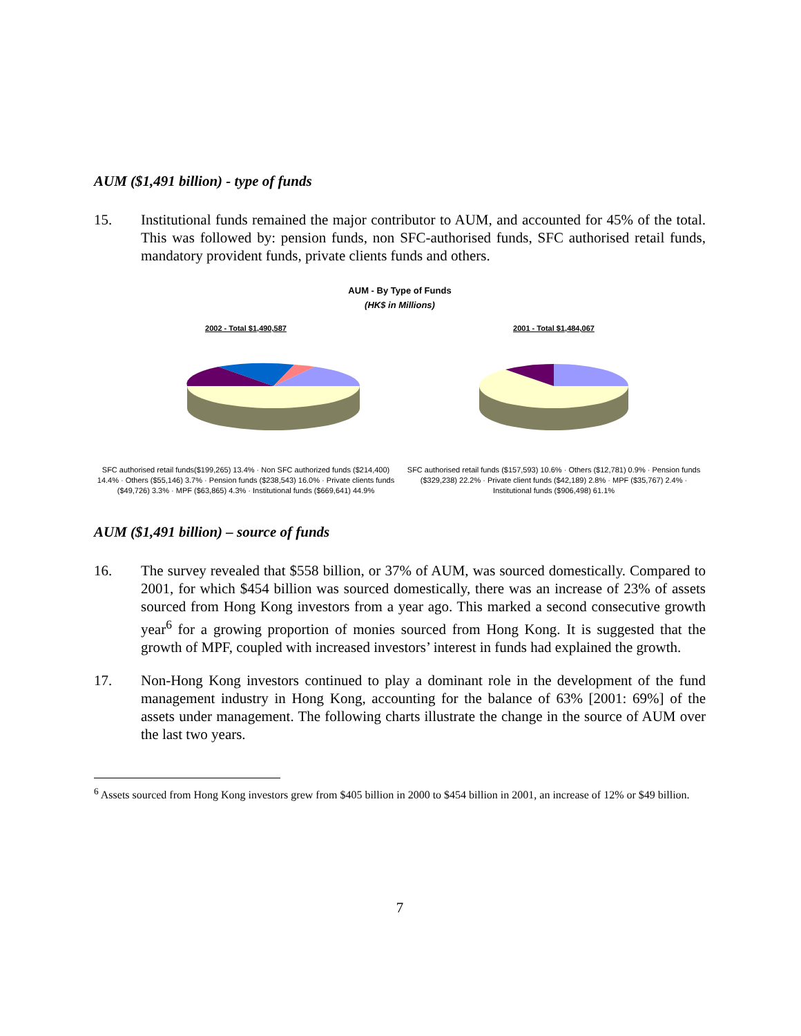AUM ($1,491 billion) - type of funds
15. Institutional funds remained the major contributor to AUM, and accounted for 45% of the total. This was followed by: pension funds, non SFC-authorised funds, SFC authorised retail funds, mandatory provident funds, private clients funds and others.
AUM - By Type of Funds
(HK$ in Millions)
2002 - Total $1,490,587
SFC authorised retail funds($199,265) 13.4% · Non SFC authorized funds ($214,400) 14.4% · Others ($55,146) 3.7% · Pension funds ($238,543) 16.0% · Private clients funds ($49,726) 3.3% · MPF ($63,865) 4.3% · Institutional funds ($669,641) 44.9%
2001 - Total $1,484,067
SFC authorised retail funds ($157,593) 10.6% · Others ($12,781) 0.9% · Pension funds ($329,238) 22.2% · Private client funds ($42,189) 2.8% · MPF ($35,767) 2.4% · Institutional funds ($906,498) 61.1%
AUM ($1,491 billion) – source of funds
16. The survey revealed that $558 billion, or 37% of AUM, was sourced domestically. Compared to 2001, for which $454 billion was sourced domestically, there was an increase of 23% of assets sourced from Hong Kong investors from a year ago. This marked a second consecutive growth year<sup>6</sup> for a growing proportion of monies sourced from Hong Kong. It is suggested that the growth of MPF, coupled with increased investors’ interest in funds had explained the growth.
17. Non-Hong Kong investors continued to play a dominant role in the development of the fund management industry in Hong Kong, accounting for the balance of 63% [2001: 69%] of the assets under management. The following charts illustrate the change in the source of AUM over the last two years.
<sup>6</sup> Assets sourced from Hong Kong investors grew from $405 billion in 2000 to $454 billion in 2001, an increase of 12% or $49 billion.
7